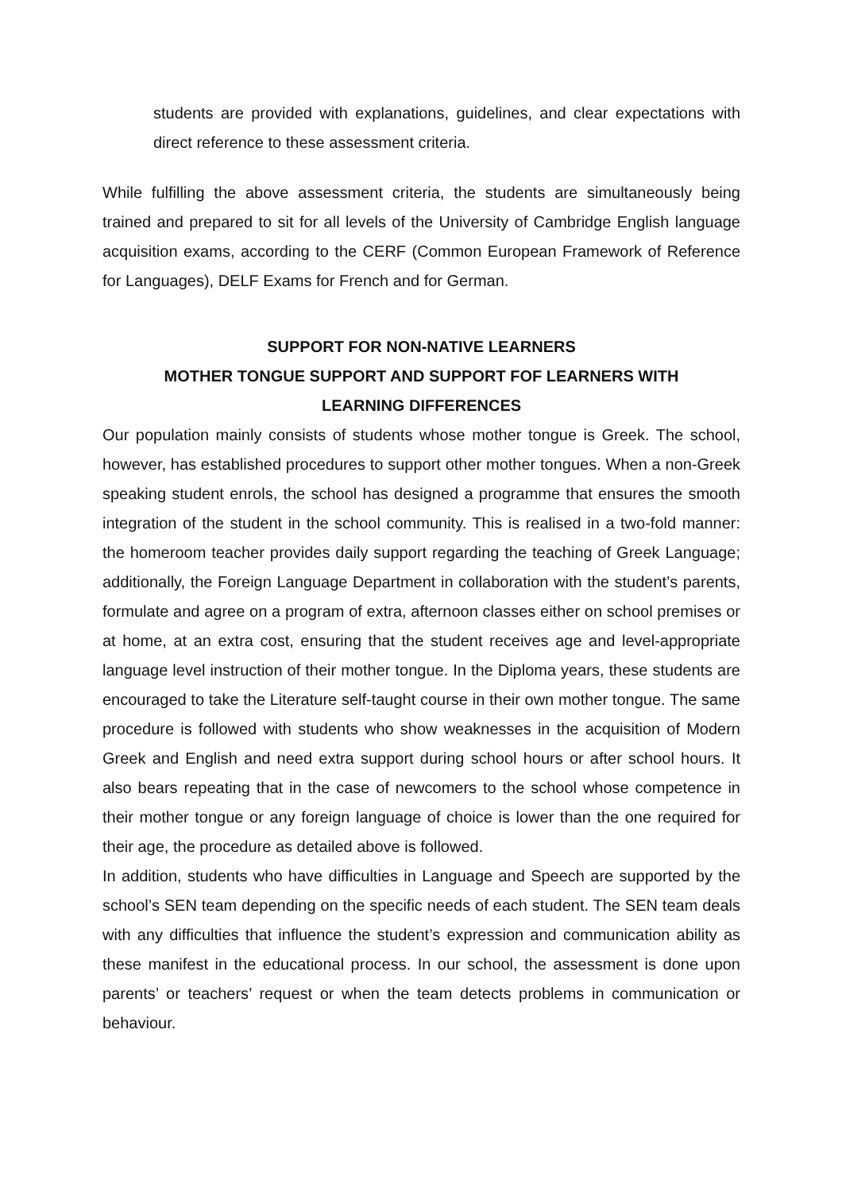students are provided with explanations, guidelines, and clear expectations with direct reference to these assessment criteria.
While fulfilling the above assessment criteria, the students are simultaneously being trained and prepared to sit for all levels of the University of Cambridge English language acquisition exams, according to the CERF (Common European Framework of Reference for Languages), DELF Exams for French and for German.
SUPPORT FOR NON-NATIVE LEARNERS
MOTHER TONGUE SUPPORT AND SUPPORT FOF LEARNERS WITH
LEARNING DIFFERENCES
Our population mainly consists of students whose mother tongue is Greek. The school, however, has established procedures to support other mother tongues. When a non-Greek speaking student enrols, the school has designed a programme that ensures the smooth integration of the student in the school community. This is realised in a two-fold manner: the homeroom teacher provides daily support regarding the teaching of Greek Language; additionally, the Foreign Language Department in collaboration with the student’s parents, formulate and agree on a program of extra, afternoon classes either on school premises or at home, at an extra cost, ensuring that the student receives age and level-appropriate language level instruction of their mother tongue. In the Diploma years, these students are encouraged to take the Literature self-taught course in their own mother tongue. The same procedure is followed with students who show weaknesses in the acquisition of Modern Greek and English and need extra support during school hours or after school hours. It also bears repeating that in the case of newcomers to the school whose competence in their mother tongue or any foreign language of choice is lower than the one required for their age, the procedure as detailed above is followed.
In addition, students who have difficulties in Language and Speech are supported by the school’s SEN team depending on the specific needs of each student. The SEN team deals with any difficulties that influence the student’s expression and communication ability as these manifest in the educational process. In our school, the assessment is done upon parents’ or teachers’ request or when the team detects problems in communication or behaviour.